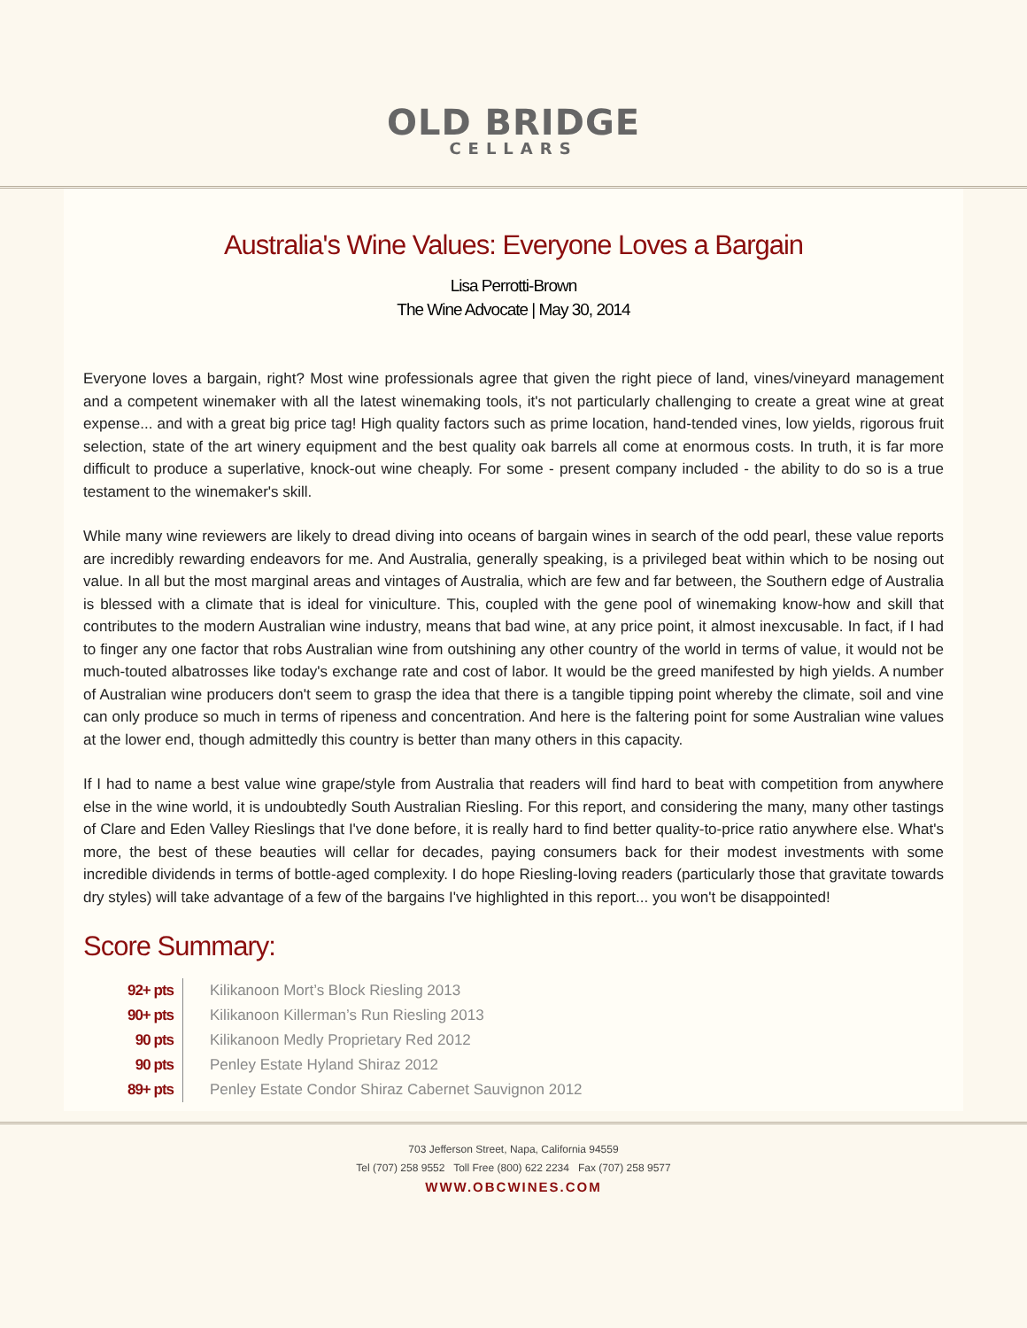OLD BRIDGE
CELLARS
Australia's Wine Values: Everyone Loves a Bargain
Lisa Perrotti-Brown
The Wine Advocate | May 30, 2014
Everyone loves a bargain, right? Most wine professionals agree that given the right piece of land, vines/vineyard management and a competent winemaker with all the latest winemaking tools, it's not particularly challenging to create a great wine at great expense... and with a great big price tag! High quality factors such as prime location, hand-tended vines, low yields, rigorous fruit selection, state of the art winery equipment and the best quality oak barrels all come at enormous costs. In truth, it is far more difficult to produce a superlative, knock-out wine cheaply. For some - present company included - the ability to do so is a true testament to the winemaker's skill.
While many wine reviewers are likely to dread diving into oceans of bargain wines in search of the odd pearl, these value reports are incredibly rewarding endeavors for me. And Australia, generally speaking, is a privileged beat within which to be nosing out value. In all but the most marginal areas and vintages of Australia, which are few and far between, the Southern edge of Australia is blessed with a climate that is ideal for viniculture. This, coupled with the gene pool of winemaking know-how and skill that contributes to the modern Australian wine industry, means that bad wine, at any price point, it almost inexcusable. In fact, if I had to finger any one factor that robs Australian wine from outshining any other country of the world in terms of value, it would not be much-touted albatrosses like today's exchange rate and cost of labor. It would be the greed manifested by high yields. A number of Australian wine producers don't seem to grasp the idea that there is a tangible tipping point whereby the climate, soil and vine can only produce so much in terms of ripeness and concentration. And here is the faltering point for some Australian wine values at the lower end, though admittedly this country is better than many others in this capacity.
If I had to name a best value wine grape/style from Australia that readers will find hard to beat with competition from anywhere else in the wine world, it is undoubtedly South Australian Riesling. For this report, and considering the many, many other tastings of Clare and Eden Valley Rieslings that I've done before, it is really hard to find better quality-to-price ratio anywhere else. What's more, the best of these beauties will cellar for decades, paying consumers back for their modest investments with some incredible dividends in terms of bottle-aged complexity. I do hope Riesling-loving readers (particularly those that gravitate towards dry styles) will take advantage of a few of the bargains I've highlighted in this report... you won't be disappointed!
Score Summary:
| 92+ pts | Kilikanoon Mort’s Block Riesling 2013 |
| 90+ pts | Kilikanoon Killerman’s Run Riesling 2013 |
| 90 pts | Kilikanoon Medly Proprietary Red 2012 |
| 90 pts | Penley Estate Hyland Shiraz 2012 |
| 89+ pts | Penley Estate Condor Shiraz Cabernet Sauvignon 2012 |
703 Jefferson Street, Napa, California 94559
Tel (707) 258 9552 Toll Free (800) 622 2234 Fax (707) 258 9577
WWW.OBCWINES.COM